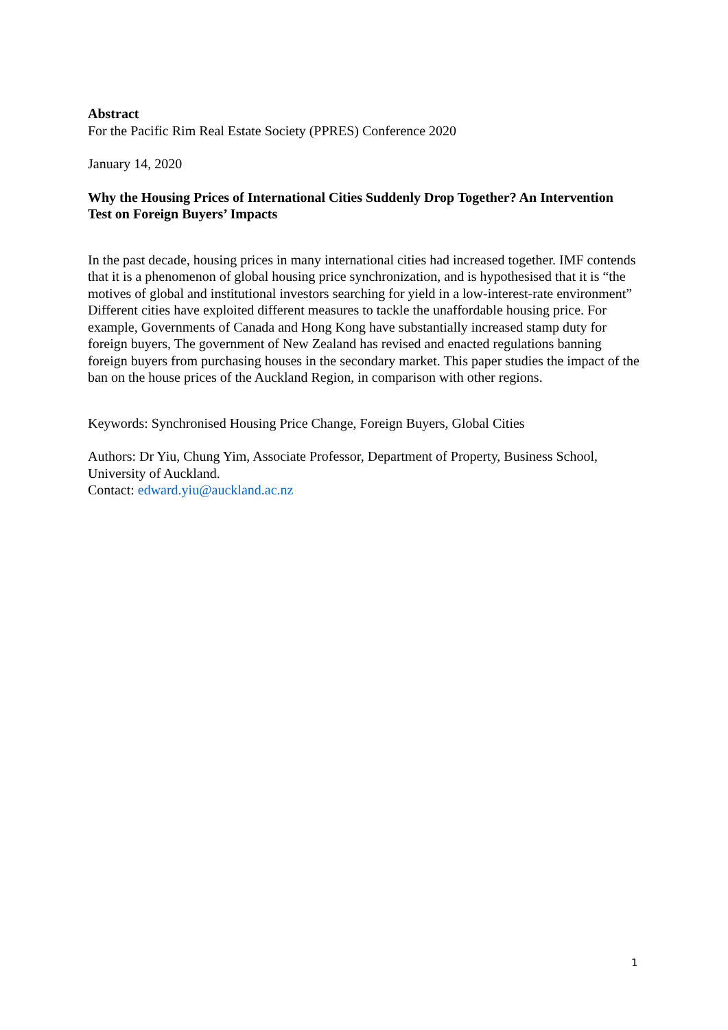Abstract
For the Pacific Rim Real Estate Society (PPRES) Conference 2020
January 14, 2020
Why the Housing Prices of International Cities Suddenly Drop Together? An Intervention Test on Foreign Buyers’ Impacts
In the past decade, housing prices in many international cities had increased together. IMF contends that it is a phenomenon of global housing price synchronization, and is hypothesised that it is “the motives of global and institutional investors searching for yield in a low-interest-rate environment” Different cities have exploited different measures to tackle the unaffordable housing price. For example, Governments of Canada and Hong Kong have substantially increased stamp duty for foreign buyers, The government of New Zealand has revised and enacted regulations banning foreign buyers from purchasing houses in the secondary market. This paper studies the impact of the ban on the house prices of the Auckland Region, in comparison with other regions.
Keywords: Synchronised Housing Price Change, Foreign Buyers, Global Cities
Authors: Dr Yiu, Chung Yim, Associate Professor, Department of Property, Business School, University of Auckland.
Contact: edward.yiu@auckland.ac.nz
1